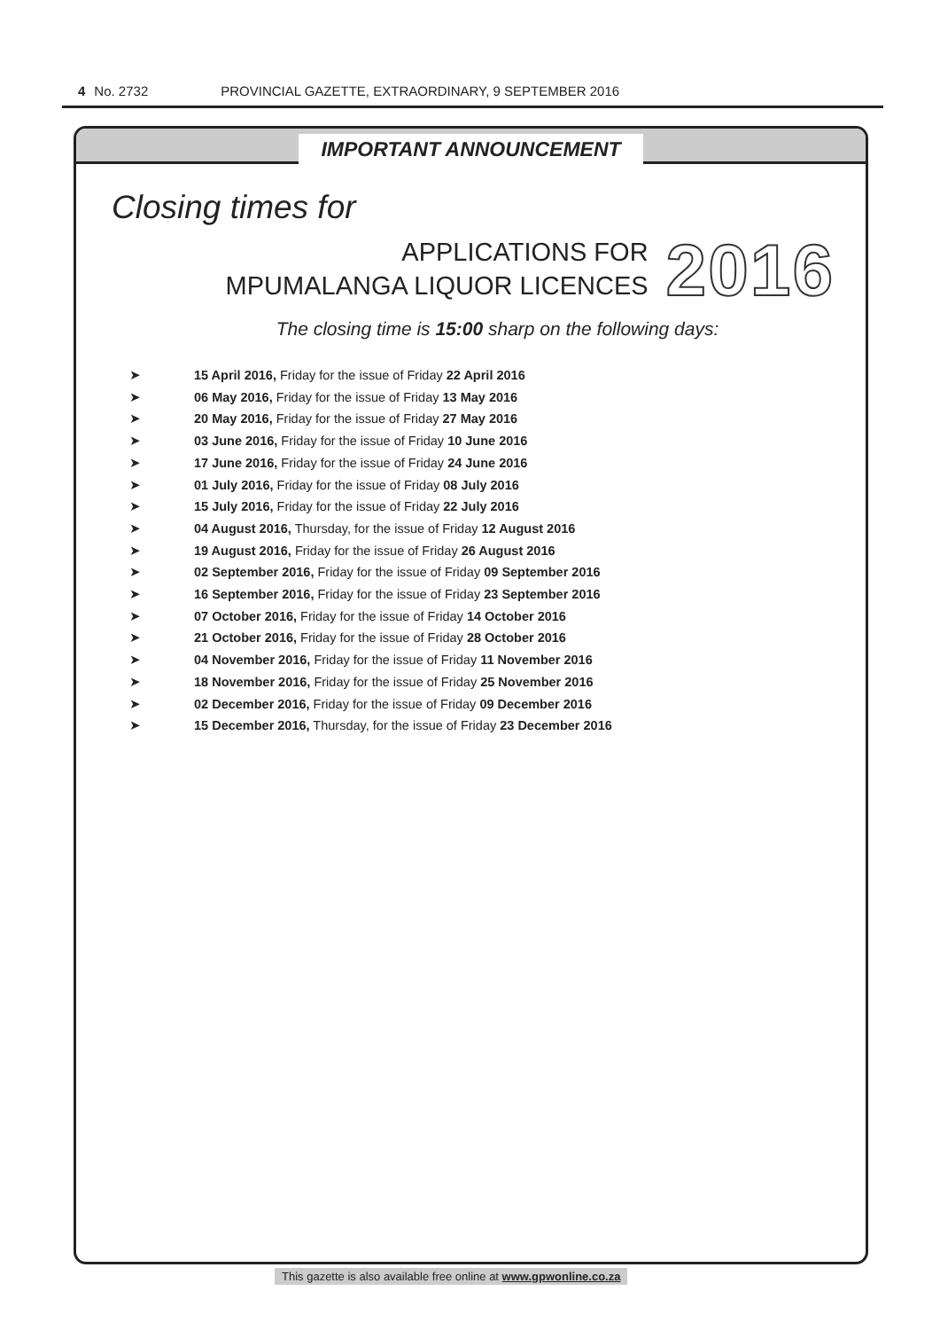4 No. 2732 PROVINCIAL GAZETTE, EXTRAORDINARY, 9 SEPTEMBER 2016
IMPORTANT ANNOUNCEMENT
Closing times for
APPLICATIONS FOR
MPUMALANGA LIQUOR LICENCES
2016
The closing time is 15:00 sharp on the following days:
➤ 15 April 2016, Friday for the issue of Friday 22 April 2016
➤ 06 May 2016, Friday for the issue of Friday 13 May 2016
➤ 20 May 2016, Friday for the issue of Friday 27 May 2016
➤ 03 June 2016, Friday for the issue of Friday 10 June 2016
➤ 17 June 2016, Friday for the issue of Friday 24 June 2016
➤ 01 July 2016, Friday for the issue of Friday 08 July 2016
➤ 15 July 2016, Friday for the issue of Friday 22 July 2016
➤ 04 August 2016, Thursday, for the issue of Friday 12 August 2016
➤ 19 August 2016, Friday for the issue of Friday 26 August 2016
➤ 02 September 2016, Friday for the issue of Friday 09 September 2016
➤ 16 September 2016, Friday for the issue of Friday 23 September 2016
➤ 07 October 2016, Friday for the issue of Friday 14 October 2016
➤ 21 October 2016, Friday for the issue of Friday 28 October 2016
➤ 04 November 2016, Friday for the issue of Friday 11 November 2016
➤ 18 November 2016, Friday for the issue of Friday 25 November 2016
➤ 02 December 2016, Friday for the issue of Friday 09 December 2016
➤ 15 December 2016, Thursday, for the issue of Friday 23 December 2016
This gazette is also available free online at www.gpwonline.co.za